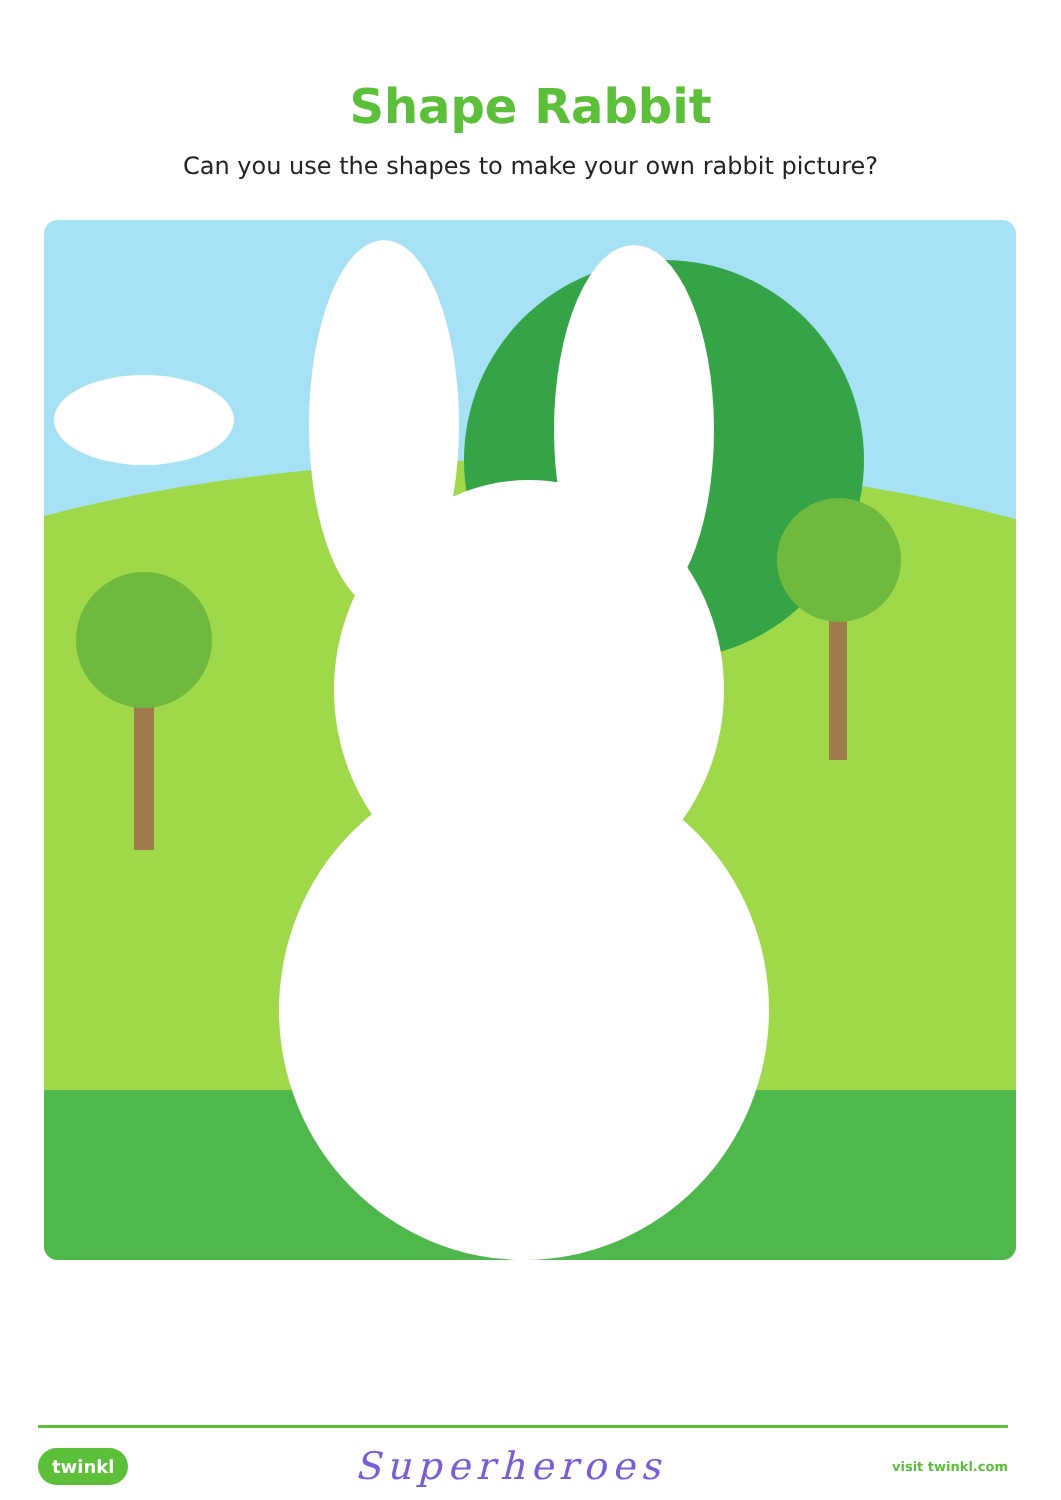Shape Rabbit
Can you use the shapes to make your own rabbit picture?
twinkl Superheroes visit twinkl.com